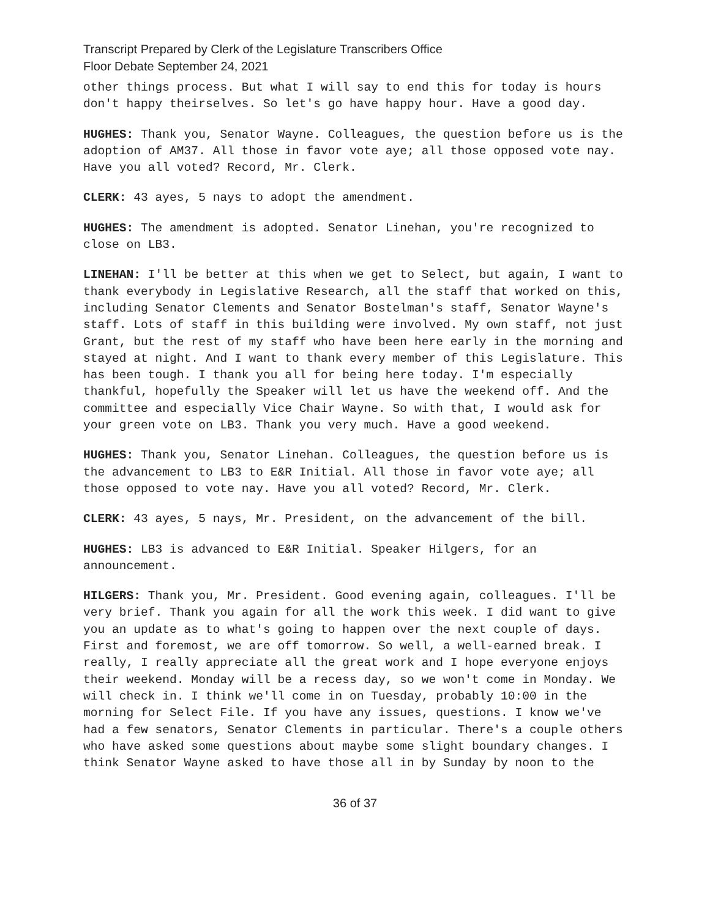Transcript Prepared by Clerk of the Legislature Transcribers Office
Floor Debate September 24, 2021
other things process. But what I will say to end this for today is hours don't happy theirselves. So let's go have happy hour. Have a good day.
HUGHES: Thank you, Senator Wayne. Colleagues, the question before us is the adoption of AM37. All those in favor vote aye; all those opposed vote nay. Have you all voted? Record, Mr. Clerk.
CLERK: 43 ayes, 5 nays to adopt the amendment.
HUGHES: The amendment is adopted. Senator Linehan, you're recognized to close on LB3.
LINEHAN: I'll be better at this when we get to Select, but again, I want to thank everybody in Legislative Research, all the staff that worked on this, including Senator Clements and Senator Bostelman's staff, Senator Wayne's staff. Lots of staff in this building were involved. My own staff, not just Grant, but the rest of my staff who have been here early in the morning and stayed at night. And I want to thank every member of this Legislature. This has been tough. I thank you all for being here today. I'm especially thankful, hopefully the Speaker will let us have the weekend off. And the committee and especially Vice Chair Wayne. So with that, I would ask for your green vote on LB3. Thank you very much. Have a good weekend.
HUGHES: Thank you, Senator Linehan. Colleagues, the question before us is the advancement to LB3 to E&R Initial. All those in favor vote aye; all those opposed to vote nay. Have you all voted? Record, Mr. Clerk.
CLERK: 43 ayes, 5 nays, Mr. President, on the advancement of the bill.
HUGHES: LB3 is advanced to E&R Initial. Speaker Hilgers, for an announcement.
HILGERS: Thank you, Mr. President. Good evening again, colleagues. I'll be very brief. Thank you again for all the work this week. I did want to give you an update as to what's going to happen over the next couple of days. First and foremost, we are off tomorrow. So well, a well-earned break. I really, I really appreciate all the great work and I hope everyone enjoys their weekend. Monday will be a recess day, so we won't come in Monday. We will check in. I think we'll come in on Tuesday, probably 10:00 in the morning for Select File. If you have any issues, questions. I know we've had a few senators, Senator Clements in particular. There's a couple others who have asked some questions about maybe some slight boundary changes. I think Senator Wayne asked to have those all in by Sunday by noon to the
36 of 37